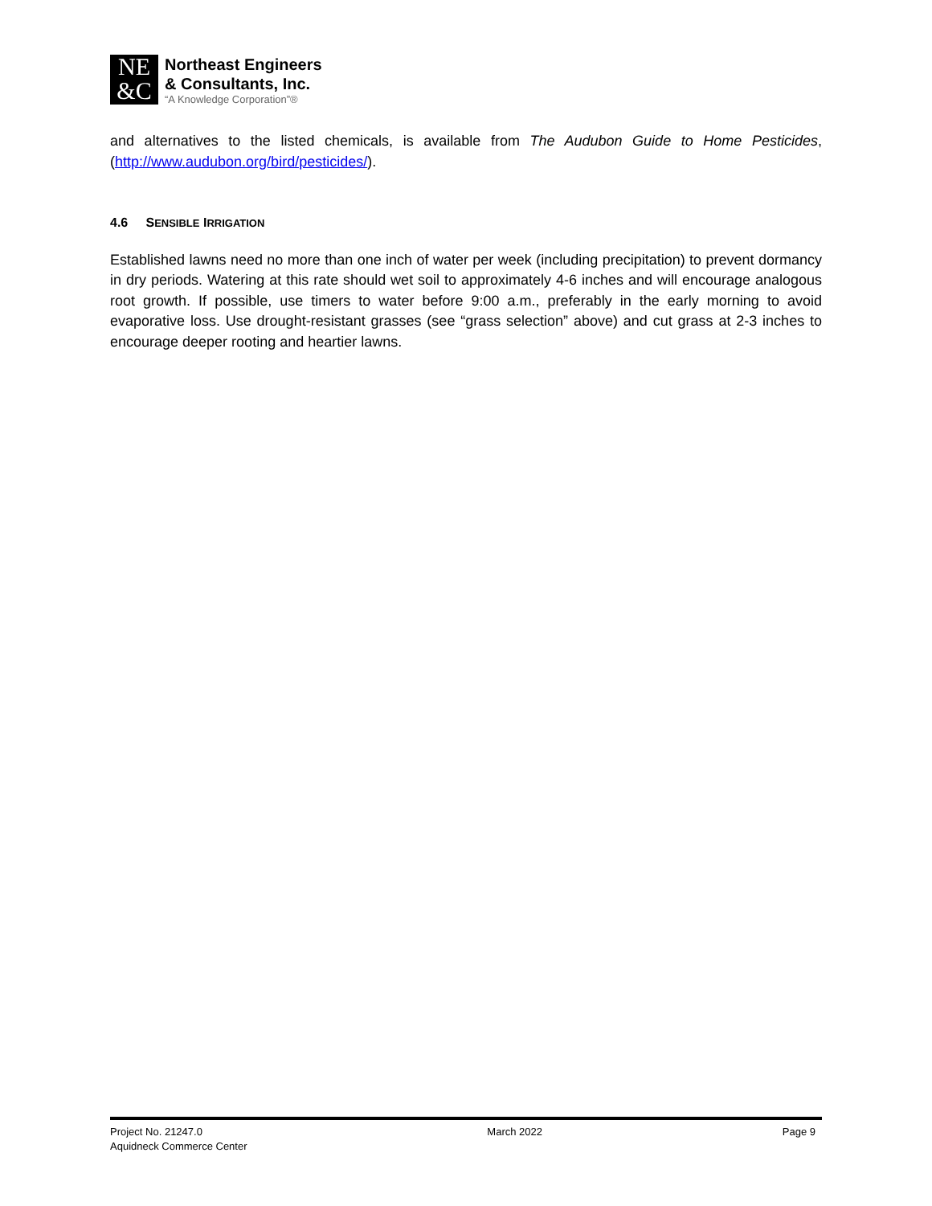NE
&C
Northeast Engineers
& Consultants, Inc.
“A Knowledge Corporation”®
and alternatives to the listed chemicals, is available from The Audubon Guide to Home Pesticides, (http://www.audubon.org/bird/pesticides/).
4.6 SENSIBLE IRRIGATION
Established lawns need no more than one inch of water per week (including precipitation) to prevent dormancy in dry periods. Watering at this rate should wet soil to approximately 4-6 inches and will encourage analogous root growth. If possible, use timers to water before 9:00 a.m., preferably in the early morning to avoid evaporative loss. Use drought-resistant grasses (see “grass selection” above) and cut grass at 2-3 inches to encourage deeper rooting and heartier lawns.
Project No. 21247.0
Aquidneck Commerce Center
March 2022 Page 9